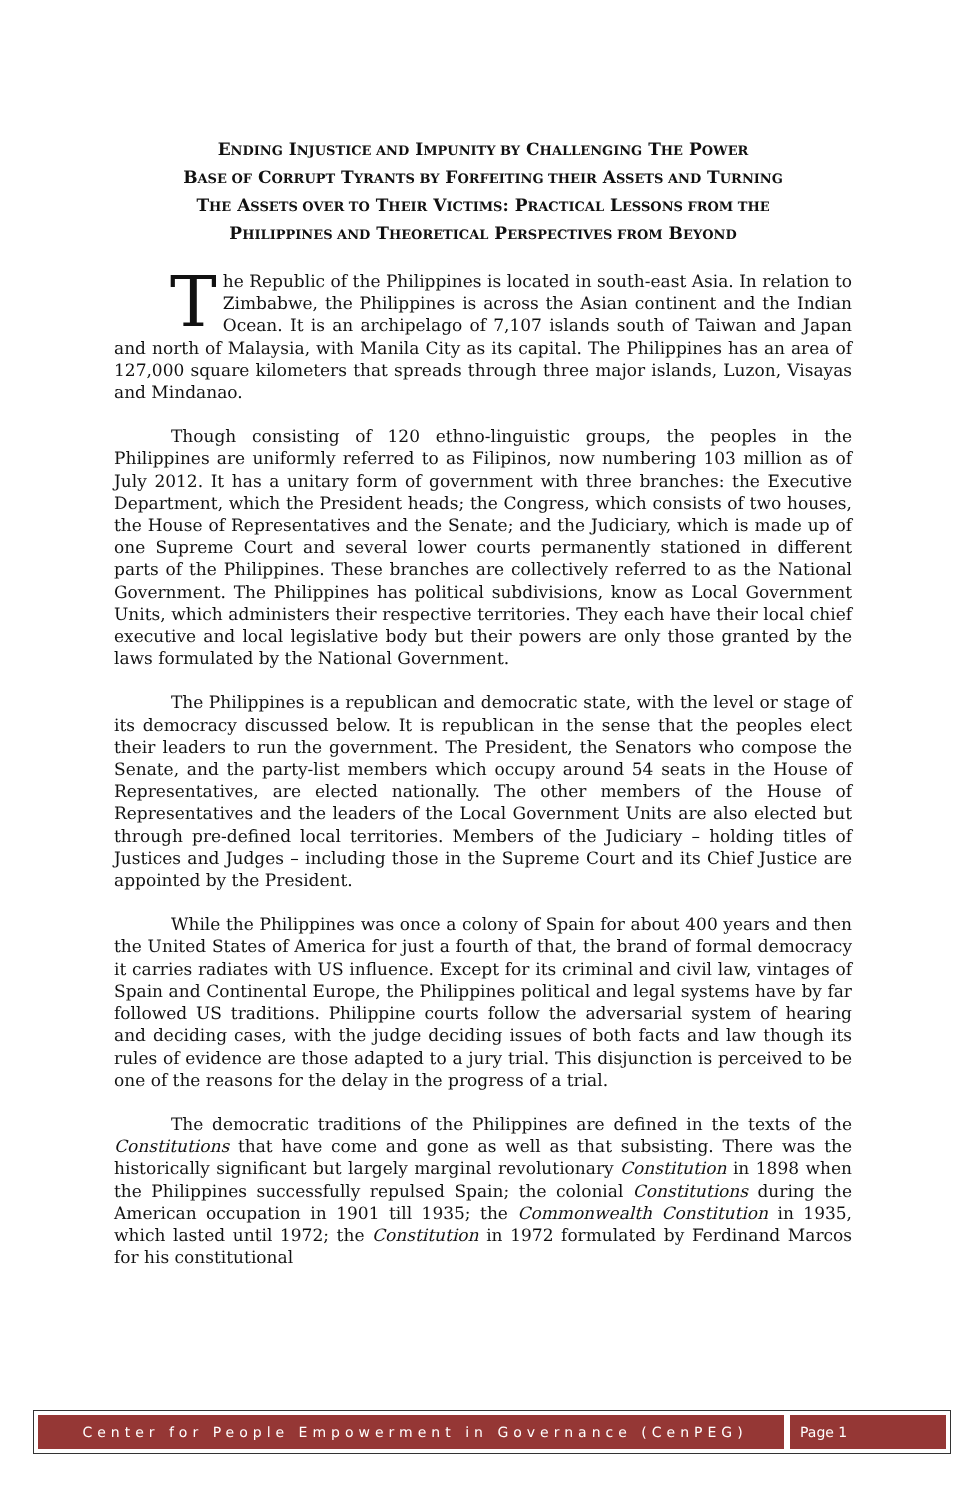ENDING INJUSTICE AND IMPUNITY BY CHALLENGING THE POWER
BASE OF CORRUPT TYRANTS BY FORFEITING THEIR ASSETS AND TURNING
THE ASSETS OVER TO THEIR VICTIMS: PRACTICAL LESSONS FROM THE
PHILIPPINES AND THEORETICAL PERSPECTIVES FROM BEYOND
The Republic of the Philippines is located in south-east Asia. In relation to Zimbabwe, the Philippines is across the Asian continent and the Indian Ocean. It is an archipelago of 7,107 islands south of Taiwan and Japan and north of Malaysia, with Manila City as its capital. The Philippines has an area of 127,000 square kilometers that spreads through three major islands, Luzon, Visayas and Mindanao.
Though consisting of 120 ethno-linguistic groups, the peoples in the Philippines are uniformly referred to as Filipinos, now numbering 103 million as of July 2012. It has a unitary form of government with three branches: the Executive Department, which the President heads; the Congress, which consists of two houses, the House of Representatives and the Senate; and the Judiciary, which is made up of one Supreme Court and several lower courts permanently stationed in different parts of the Philippines. These branches are collectively referred to as the National Government. The Philippines has political subdivisions, know as Local Government Units, which administers their respective territories. They each have their local chief executive and local legislative body but their powers are only those granted by the laws formulated by the National Government.
The Philippines is a republican and democratic state, with the level or stage of its democracy discussed below. It is republican in the sense that the peoples elect their leaders to run the government. The President, the Senators who compose the Senate, and the party-list members which occupy around 54 seats in the House of Representatives, are elected nationally. The other members of the House of Representatives and the leaders of the Local Government Units are also elected but through pre-defined local territories. Members of the Judiciary – holding titles of Justices and Judges – including those in the Supreme Court and its Chief Justice are appointed by the President.
While the Philippines was once a colony of Spain for about 400 years and then the United States of America for just a fourth of that, the brand of formal democracy it carries radiates with US influence. Except for its criminal and civil law, vintages of Spain and Continental Europe, the Philippines political and legal systems have by far followed US traditions. Philippine courts follow the adversarial system of hearing and deciding cases, with the judge deciding issues of both facts and law though its rules of evidence are those adapted to a jury trial. This disjunction is perceived to be one of the reasons for the delay in the progress of a trial.
The democratic traditions of the Philippines are defined in the texts of the Constitutions that have come and gone as well as that subsisting. There was the historically significant but largely marginal revolutionary Constitution in 1898 when the Philippines successfully repulsed Spain; the colonial Constitutions during the American occupation in 1901 till 1935; the Commonwealth Constitution in 1935, which lasted until 1972; the Constitution in 1972 formulated by Ferdinand Marcos for his constitutional
Center for People Empowerment in Governance (CenPEG) Page 1